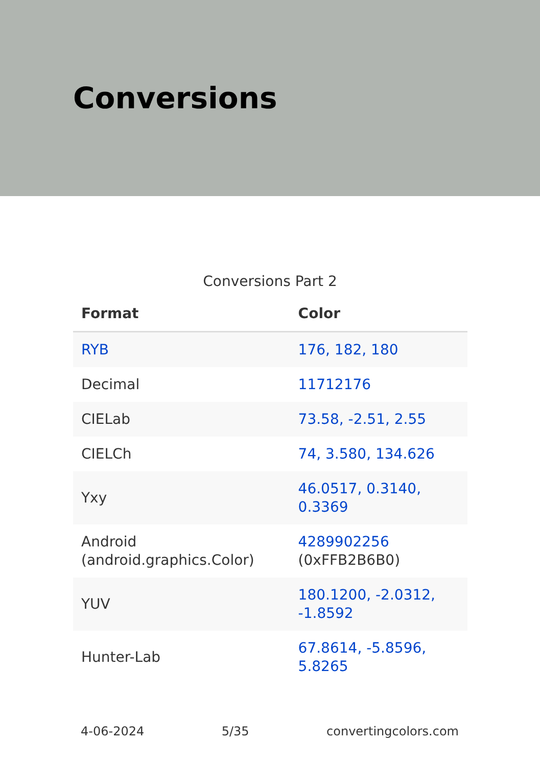Conversions
Conversions Part 2
| Format | Color |
| --- | --- |
| RYB | 176, 182, 180 |
| Decimal | 11712176 |
| CIELab | 73.58, -2.51, 2.55 |
| CIELCh | 74, 3.580, 134.626 |
| Yxy | 46.0517, 0.3140, 0.3369 |
| Android (android.graphics.Color) | 4289902256 (0xFFB2B6B0) |
| YUV | 180.1200, -2.0312, -1.8592 |
| Hunter-Lab | 67.8614, -5.8596, 5.8265 |
4-06-2024 5/35 convertingcolors.com